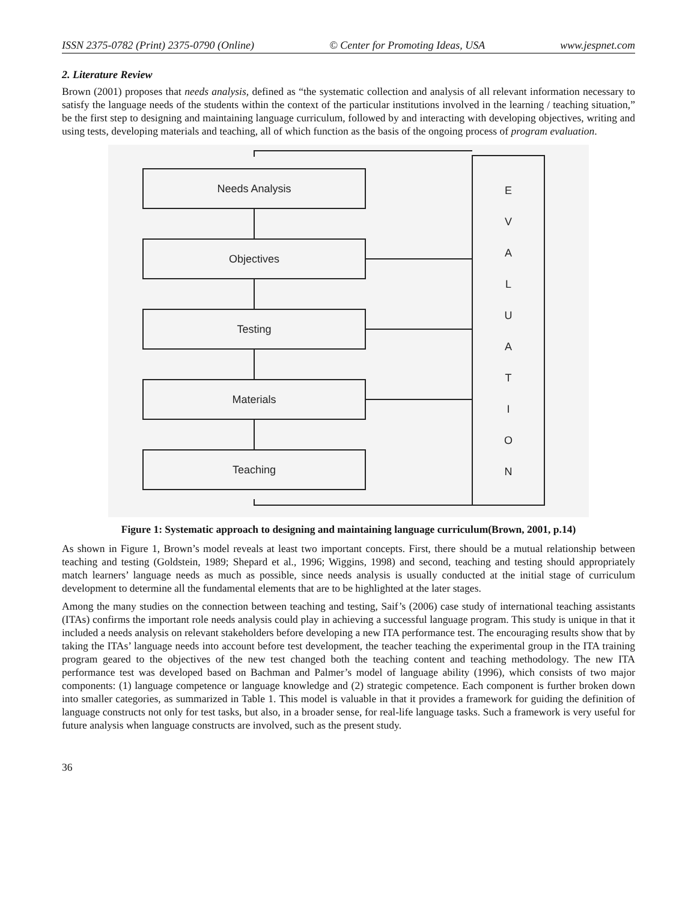ISSN 2375-0782 (Print) 2375-0790 (Online) © Center for Promoting Ideas, USA www.jespnet.com
2. Literature Review
Brown (2001) proposes that needs analysis, defined as “the systematic collection and analysis of all relevant information necessary to satisfy the language needs of the students within the context of the particular institutions involved in the learning / teaching situation,” be the first step to designing and maintaining language curriculum, followed by and interacting with developing objectives, writing and using tests, developing materials and teaching, all of which function as the basis of the ongoing process of program evaluation.
Needs Analysis
Objectives
Testing
Materials
Teaching
E
V
A
L
U
A
T
I
O
N
Figure 1: Systematic approach to designing and maintaining language curriculum(Brown, 2001, p.14)
As shown in Figure 1, Brown’s model reveals at least two important concepts. First, there should be a mutual relationship between teaching and testing (Goldstein, 1989; Shepard et al., 1996; Wiggins, 1998) and second, teaching and testing should appropriately match learners’ language needs as much as possible, since needs analysis is usually conducted at the initial stage of curriculum development to determine all the fundamental elements that are to be highlighted at the later stages.
Among the many studies on the connection between teaching and testing, Saif’s (2006) case study of international teaching assistants (ITAs) confirms the important role needs analysis could play in achieving a successful language program. This study is unique in that it included a needs analysis on relevant stakeholders before developing a new ITA performance test. The encouraging results show that by taking the ITAs’ language needs into account before test development, the teacher teaching the experimental group in the ITA training program geared to the objectives of the new test changed both the teaching content and teaching methodology. The new ITA performance test was developed based on Bachman and Palmer’s model of language ability (1996), which consists of two major components: (1) language competence or language knowledge and (2) strategic competence. Each component is further broken down into smaller categories, as summarized in Table 1. This model is valuable in that it provides a framework for guiding the definition of language constructs not only for test tasks, but also, in a broader sense, for real-life language tasks. Such a framework is very useful for future analysis when language constructs are involved, such as the present study.
36